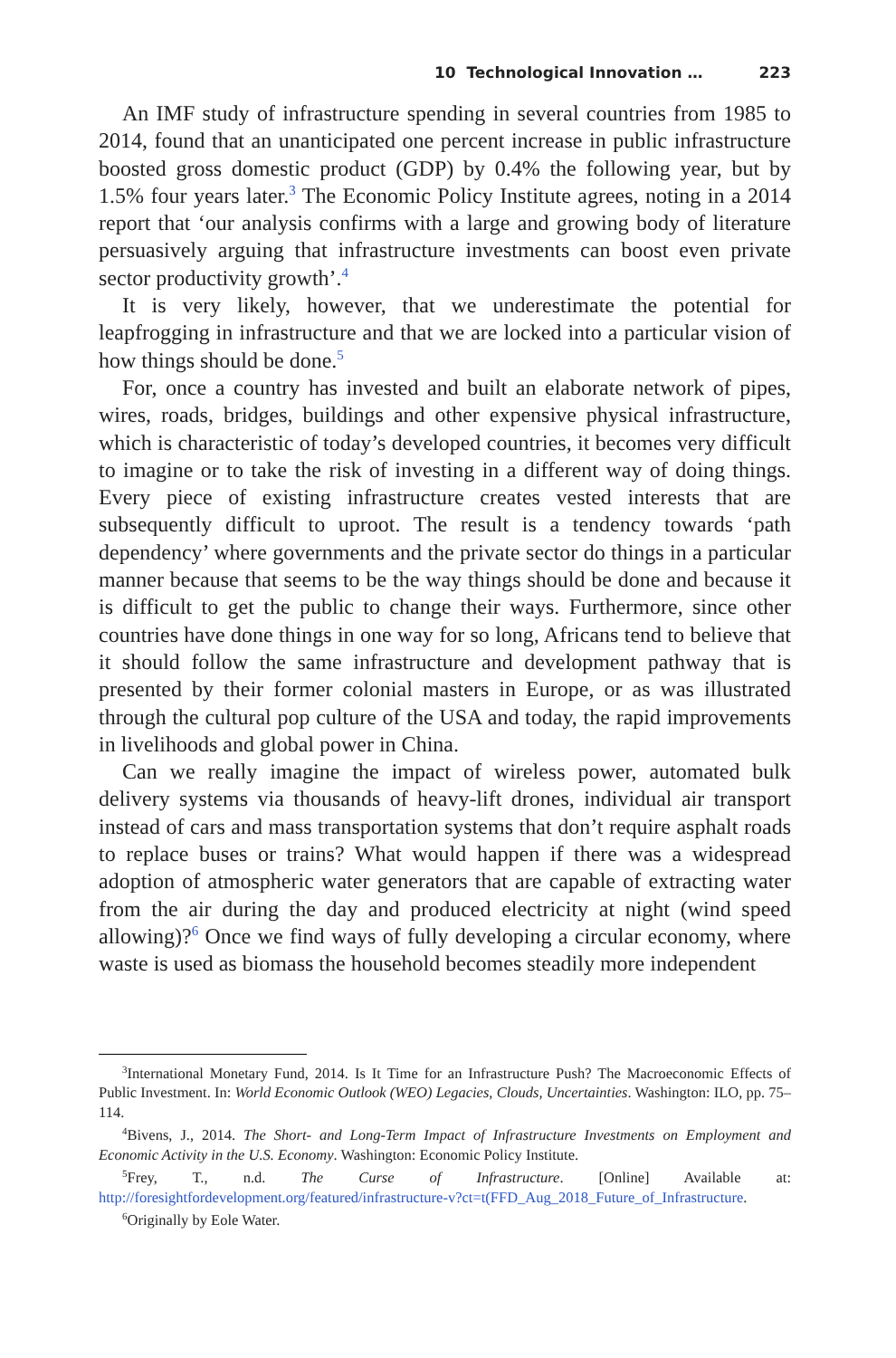10 Technological Innovation … 223
An IMF study of infrastructure spending in several countries from 1985 to 2014, found that an unanticipated one percent increase in public infrastructure boosted gross domestic product (GDP) by 0.4% the following year, but by 1.5% four years later.<sup>3</sup> The Economic Policy Institute agrees, noting in a 2014 report that ‘our analysis confirms with a large and growing body of literature persuasively arguing that infrastructure investments can boost even private sector productivity growth’.<sup>4</sup>
It is very likely, however, that we underestimate the potential for leapfrogging in infrastructure and that we are locked into a particular vision of how things should be done.<sup>5</sup>
For, once a country has invested and built an elaborate network of pipes, wires, roads, bridges, buildings and other expensive physical infrastructure, which is characteristic of today’s developed countries, it becomes very difficult to imagine or to take the risk of investing in a different way of doing things. Every piece of existing infrastructure creates vested interests that are subsequently difficult to uproot. The result is a tendency towards ‘path dependency’ where governments and the private sector do things in a particular manner because that seems to be the way things should be done and because it is difficult to get the public to change their ways. Furthermore, since other countries have done things in one way for so long, Africans tend to believe that it should follow the same infrastructure and development pathway that is presented by their former colonial masters in Europe, or as was illustrated through the cultural pop culture of the USA and today, the rapid improvements in livelihoods and global power in China.
Can we really imagine the impact of wireless power, automated bulk delivery systems via thousands of heavy-lift drones, individual air transport instead of cars and mass transportation systems that don’t require asphalt roads to replace buses or trains? What would happen if there was a widespread adoption of atmospheric water generators that are capable of extracting water from the air during the day and produced electricity at night (wind speed allowing)?<sup>6</sup> Once we find ways of fully developing a circular economy, where waste is used as biomass the household becomes steadily more independent
<sup>3</sup> International Monetary Fund, 2014. Is It Time for an Infrastructure Push? The Macroeconomic Effects of Public Investment. In: World Economic Outlook (WEO) Legacies, Clouds, Uncertainties. Washington: ILO, pp. 75–114.
<sup>4</sup> Bivens, J., 2014. The Short- and Long-Term Impact of Infrastructure Investments on Employment and Economic Activity in the U.S. Economy. Washington: Economic Policy Institute.
<sup>5</sup> Frey, T., n.d. The Curse of Infrastructure. [Online] Available at: http://foresightfordevelopment.org/featured/infrastructure-v?ct=t(FFD_Aug_2018_Future_of_Infrastructure.
<sup>6</sup> Originally by Eole Water.